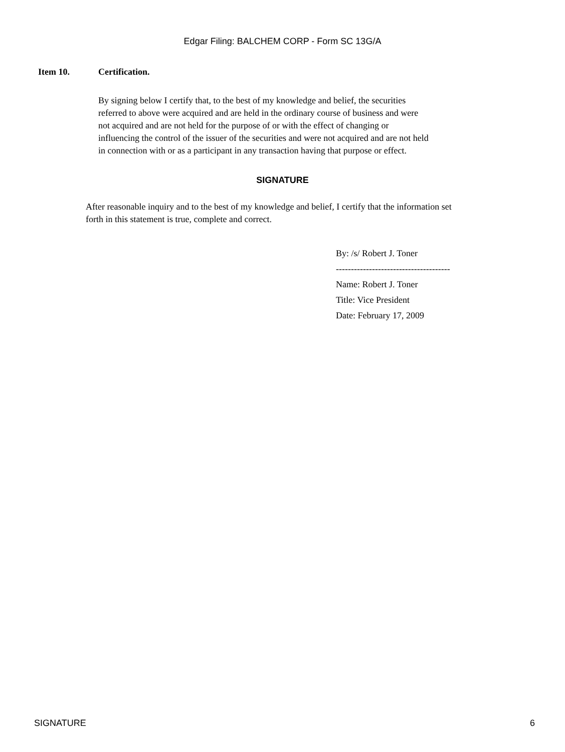Edgar Filing: BALCHEM CORP - Form SC 13G/A
Item 10. Certification.
By signing below I certify that, to the best of my knowledge and belief, the securities referred to above were acquired and are held in the ordinary course of business and were not acquired and are not held for the purpose of or with the effect of changing or influencing the control of the issuer of the securities and were not acquired and are not held in connection with or as a participant in any transaction having that purpose or effect.
SIGNATURE
After reasonable inquiry and to the best of my knowledge and belief, I certify that the information set forth in this statement is true, complete and correct.
By: /s/ Robert J. Toner
--------------------------------------
Name: Robert J. Toner
Title: Vice President
Date: February 17, 2009
SIGNATURE 6